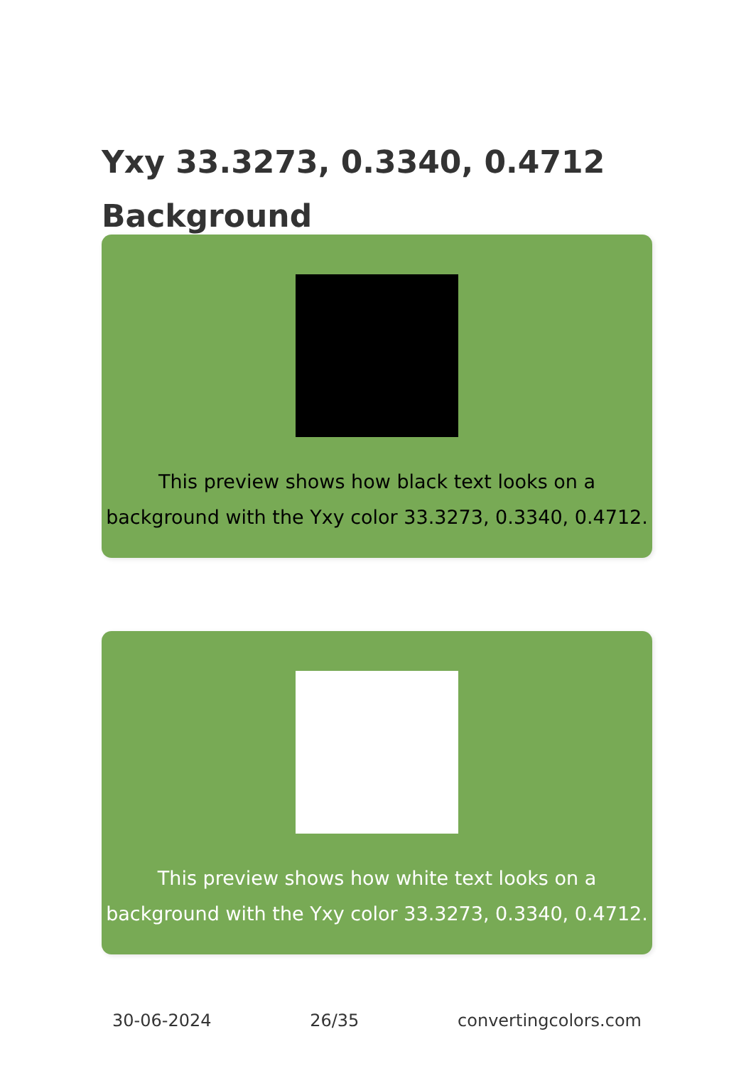Yxy 33.3273, 0.3340, 0.4712
Background
This preview shows how black text looks on a background with the Yxy color 33.3273, 0.3340, 0.4712.
This preview shows how white text looks on a background with the Yxy color 33.3273, 0.3340, 0.4712.
30-06-2024 26/35 convertingcolors.com